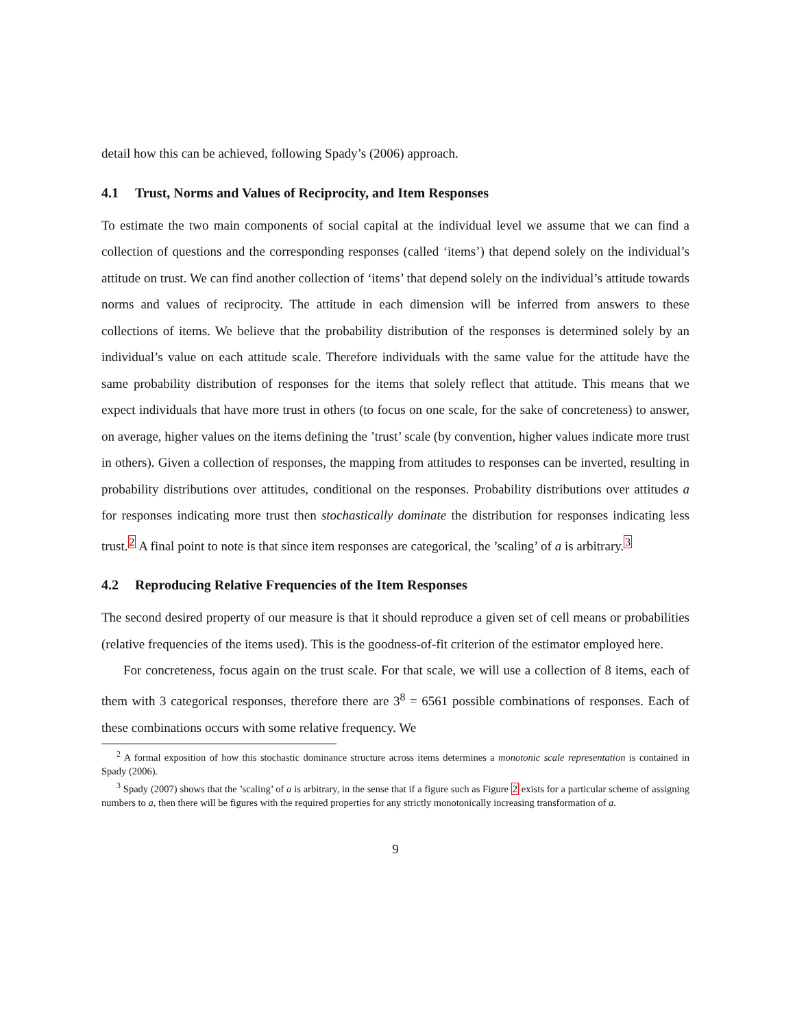detail how this can be achieved, following Spady’s (2006) approach.
4.1 Trust, Norms and Values of Reciprocity, and Item Responses
To estimate the two main components of social capital at the individual level we assume that we can find a collection of questions and the corresponding responses (called ‘items’) that depend solely on the individual’s attitude on trust. We can find another collection of ‘items’ that depend solely on the individual’s attitude towards norms and values of reciprocity. The attitude in each dimension will be inferred from answers to these collections of items. We believe that the probability distribution of the responses is determined solely by an individual’s value on each attitude scale. Therefore individuals with the same value for the attitude have the same probability distribution of responses for the items that solely reflect that attitude. This means that we expect individuals that have more trust in others (to focus on one scale, for the sake of concreteness) to answer, on average, higher values on the items defining the ’trust’ scale (by convention, higher values indicate more trust in others). Given a collection of responses, the mapping from attitudes to responses can be inverted, resulting in probability distributions over attitudes, conditional on the responses. Probability distributions over attitudes a for responses indicating more trust then stochastically dominate the distribution for responses indicating less trust.<sup>2</sup> A final point to note is that since item responses are categorical, the ’scaling’ of a is arbitrary.<sup>3</sup>
4.2 Reproducing Relative Frequencies of the Item Responses
The second desired property of our measure is that it should reproduce a given set of cell means or probabilities (relative frequencies of the items used). This is the goodness-of-fit criterion of the estimator employed here.
For concreteness, focus again on the trust scale. For that scale, we will use a collection of 8 items, each of them with 3 categorical responses, therefore there are 3<sup>8</sup> = 6561 possible combinations of responses. Each of these combinations occurs with some relative frequency. We
<sup>2</sup> A formal exposition of how this stochastic dominance structure across items determines a monotonic scale representation is contained in Spady (2006).
<sup>3</sup> Spady (2007) shows that the ’scaling’ of a is arbitrary, in the sense that if a figure such as Figure 2 exists for a particular scheme of assigning numbers to a, then there will be figures with the required properties for any strictly monotonically increasing transformation of a.
9